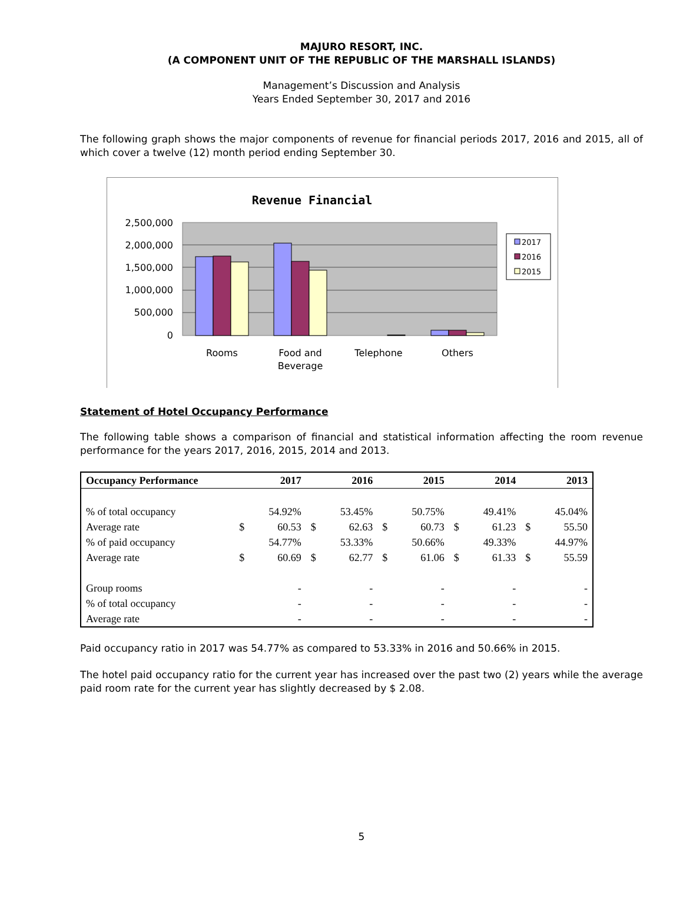MAJURO RESORT, INC.
(A COMPONENT UNIT OF THE REPUBLIC OF THE MARSHALL ISLANDS)
Management’s Discussion and Analysis
Years Ended September 30, 2017 and 2016
The following graph shows the major components of revenue for financial periods 2017, 2016 and 2015, all of which cover a twelve (12) month period ending September 30.
Revenue Financial
2,500,000
2,000,000
1,500,000
1,000,000
500,000
0
Rooms
Food and
Beverage
Telephone
Others
2017
2016
2015
Statement of Hotel Occupancy Performance
The following table shows a comparison of financial and statistical information affecting the room revenue performance for the years 2017, 2016, 2015, 2014 and 2013.
| Occupancy Performance | 2017 | | 2016 | | 2015 | | 2014 | | 2013 | |
| --- | --- | --- | --- | --- | --- | --- | --- | --- | --- | --- |
| % of total occupancy | | 54.92% | | 53.45% | | 50.75% | | 49.41% | | 45.04% |
| Average rate | $ | 60.53 | $ | 62.63 | $ | 60.73 | $ | 61.23 | $ | 55.50 |
| % of paid occupancy | | 54.77% | | 53.33% | | 50.66% | | 49.33% | | 44.97% |
| Average rate | $ | 60.69 | $ | 62.77 | $ | 61.06 | $ | 61.33 | $ | 55.59 |
| Group rooms | | - | | - | | - | | - | | - |
| % of total occupancy | | - | | - | | - | | - | | - |
| Average rate | | - | | - | | - | | - | | - |
Paid occupancy ratio in 2017 was 54.77% as compared to 53.33% in 2016 and 50.66% in 2015.
The hotel paid occupancy ratio for the current year has increased over the past two (2) years while the average paid room rate for the current year has slightly decreased by $ 2.08.
5